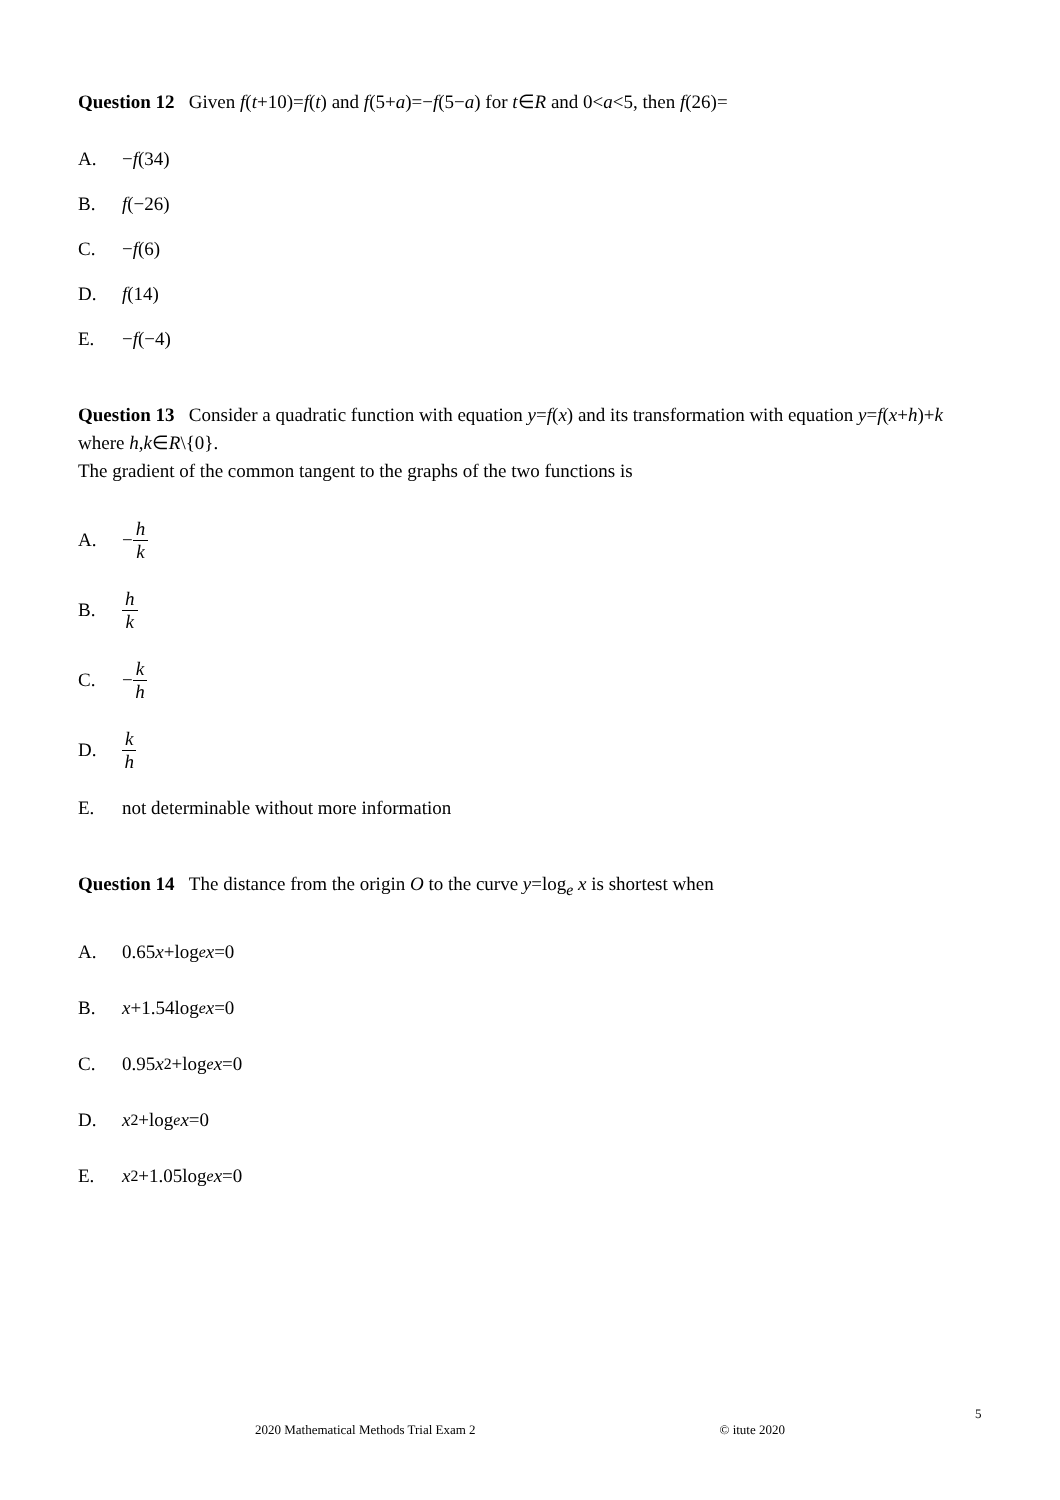Question 12 Given f(t+10)=f(t) and f(5+a)=−f(5−a) for t∈R and 0<a<5, then f(26)=
A. − f (34)
B. f (−26)
C. − f (6)
D. f (14)
E. − f (−4)
Question 13 Consider a quadratic function with equation y=f(x) and its transformation with equation y=f(x+h)+k where h,k∈R\{0}.
The gradient of the common tangent to the graphs of the two functions is
A. − h k
B. h k
C. − k h
D. k h
E. not determinable without more information
Question 14 The distance from the origin O to the curve y=log<sub>e</sub> x is shortest when
A. 0.65 x +log<sub>e</sub> x =0
B. x +1.54log<sub>e</sub> x =0
C. 0.95 x<sup>2</sup>+log<sub>e</sub> x =0
D. x<sup>2</sup>+log<sub>e</sub> x =0
E. x<sup>2</sup>+1.05log<sub>e</sub> x =0
5
2020 Mathematical Methods Trial Exam 2 © itute 2020